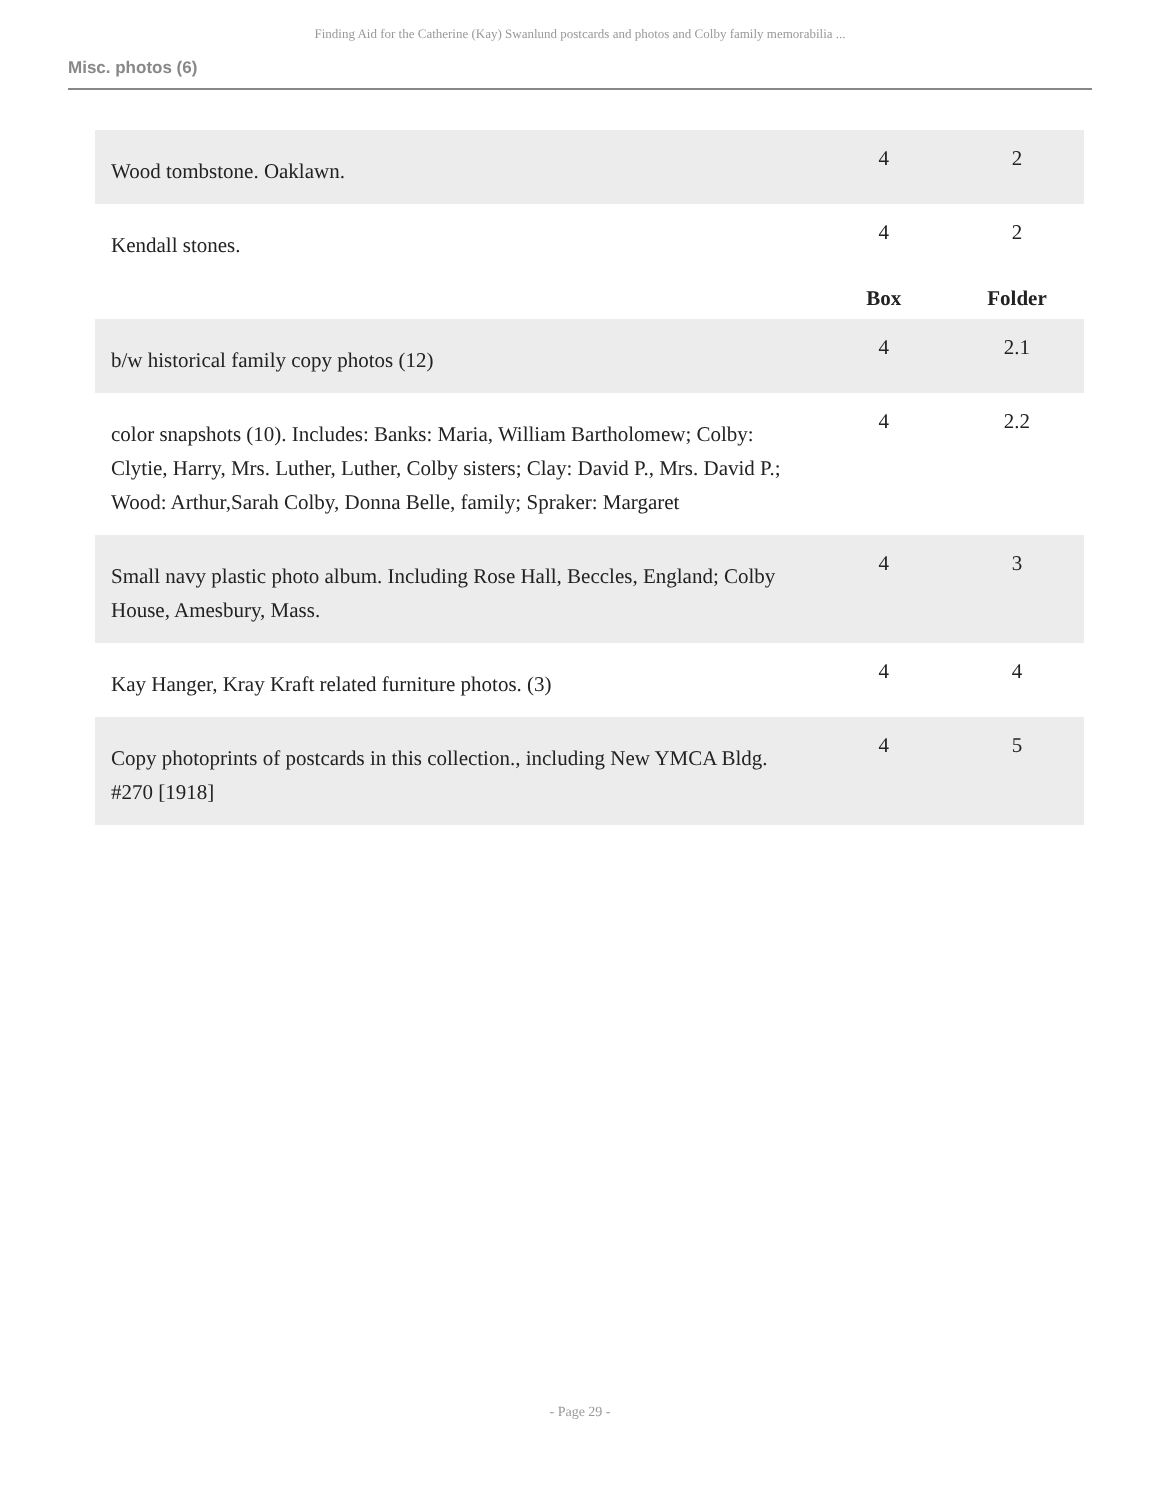Finding Aid for the Catherine (Kay) Swanlund postcards and photos and Colby family memorabilia ...
Misc. photos (6)
| Wood tombstone. Oaklawn. | 4 | 2 |
| Kendall stones. | 4 | 2 |
| | Box | Folder |
| b/w historical family copy photos (12) | 4 | 2.1 |
| color snapshots (10). Includes: Banks: Maria, William Bartholomew; Colby: Clytie, Harry, Mrs. Luther, Luther, Colby sisters; Clay: David P., Mrs. David P.; Wood: Arthur,Sarah Colby, Donna Belle, family; Spraker: Margaret | 4 | 2.2 |
| Small navy plastic photo album. Including Rose Hall, Beccles, England; Colby House, Amesbury, Mass. | 4 | 3 |
| Kay Hanger, Kray Kraft related furniture photos. (3) | 4 | 4 |
| Copy photoprints of postcards in this collection., including New YMCA Bldg. #270 [1918] | 4 | 5 |
- Page 29 -